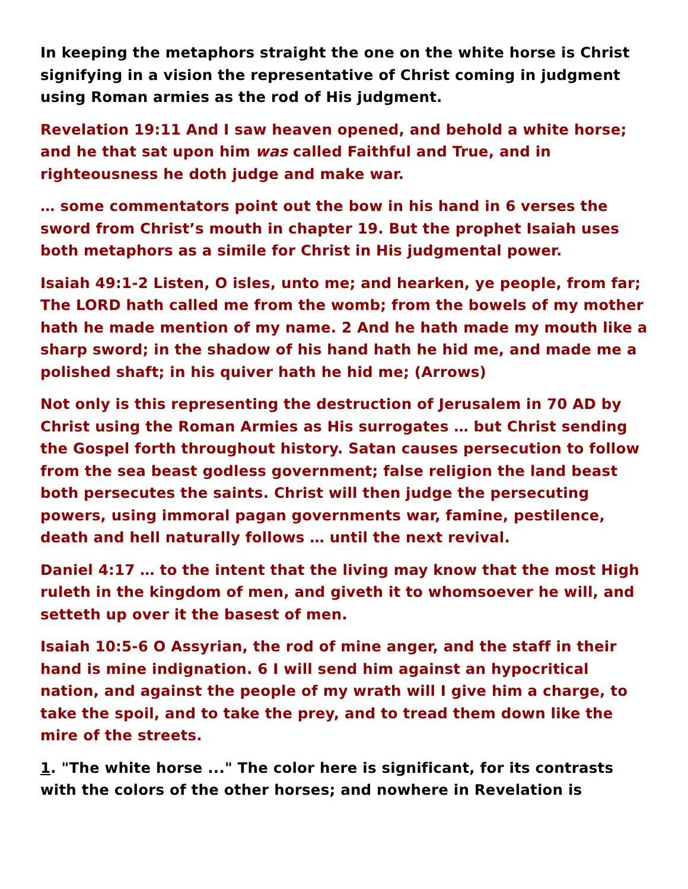In keeping the metaphors straight the one on the white horse is Christ signifying in a vision the representative of Christ coming in judgment using Roman armies as the rod of His judgment.
Revelation 19:11 And I saw heaven opened, and behold a white horse; and he that sat upon him was called Faithful and True, and in righteousness he doth judge and make war.
… some commentators point out the bow in his hand in 6 verses the sword from Christ’s mouth in chapter 19. But the prophet Isaiah uses both metaphors as a simile for Christ in His judgmental power.
Isaiah 49:1-2 Listen, O isles, unto me; and hearken, ye people, from far; The LORD hath called me from the womb; from the bowels of my mother hath he made mention of my name. 2 And he hath made my mouth like a sharp sword; in the shadow of his hand hath he hid me, and made me a polished shaft; in his quiver hath he hid me; (Arrows)
Not only is this representing the destruction of Jerusalem in 70 AD by Christ using the Roman Armies as His surrogates … but Christ sending the Gospel forth throughout history. Satan causes persecution to follow from the sea beast godless government; false religion the land beast both persecutes the saints. Christ will then judge the persecuting powers, using immoral pagan governments war, famine, pestilence, death and hell naturally follows … until the next revival.
Daniel 4:17 … to the intent that the living may know that the most High ruleth in the kingdom of men, and giveth it to whomsoever he will, and setteth up over it the basest of men.
Isaiah 10:5-6 O Assyrian, the rod of mine anger, and the staff in their hand is mine indignation. 6 I will send him against an hypocritical nation, and against the people of my wrath will I give him a charge, to take the spoil, and to take the prey, and to tread them down like the mire of the streets.
1. "The white horse ..." The color here is significant, for its contrasts with the colors of the other horses; and nowhere in Revelation is